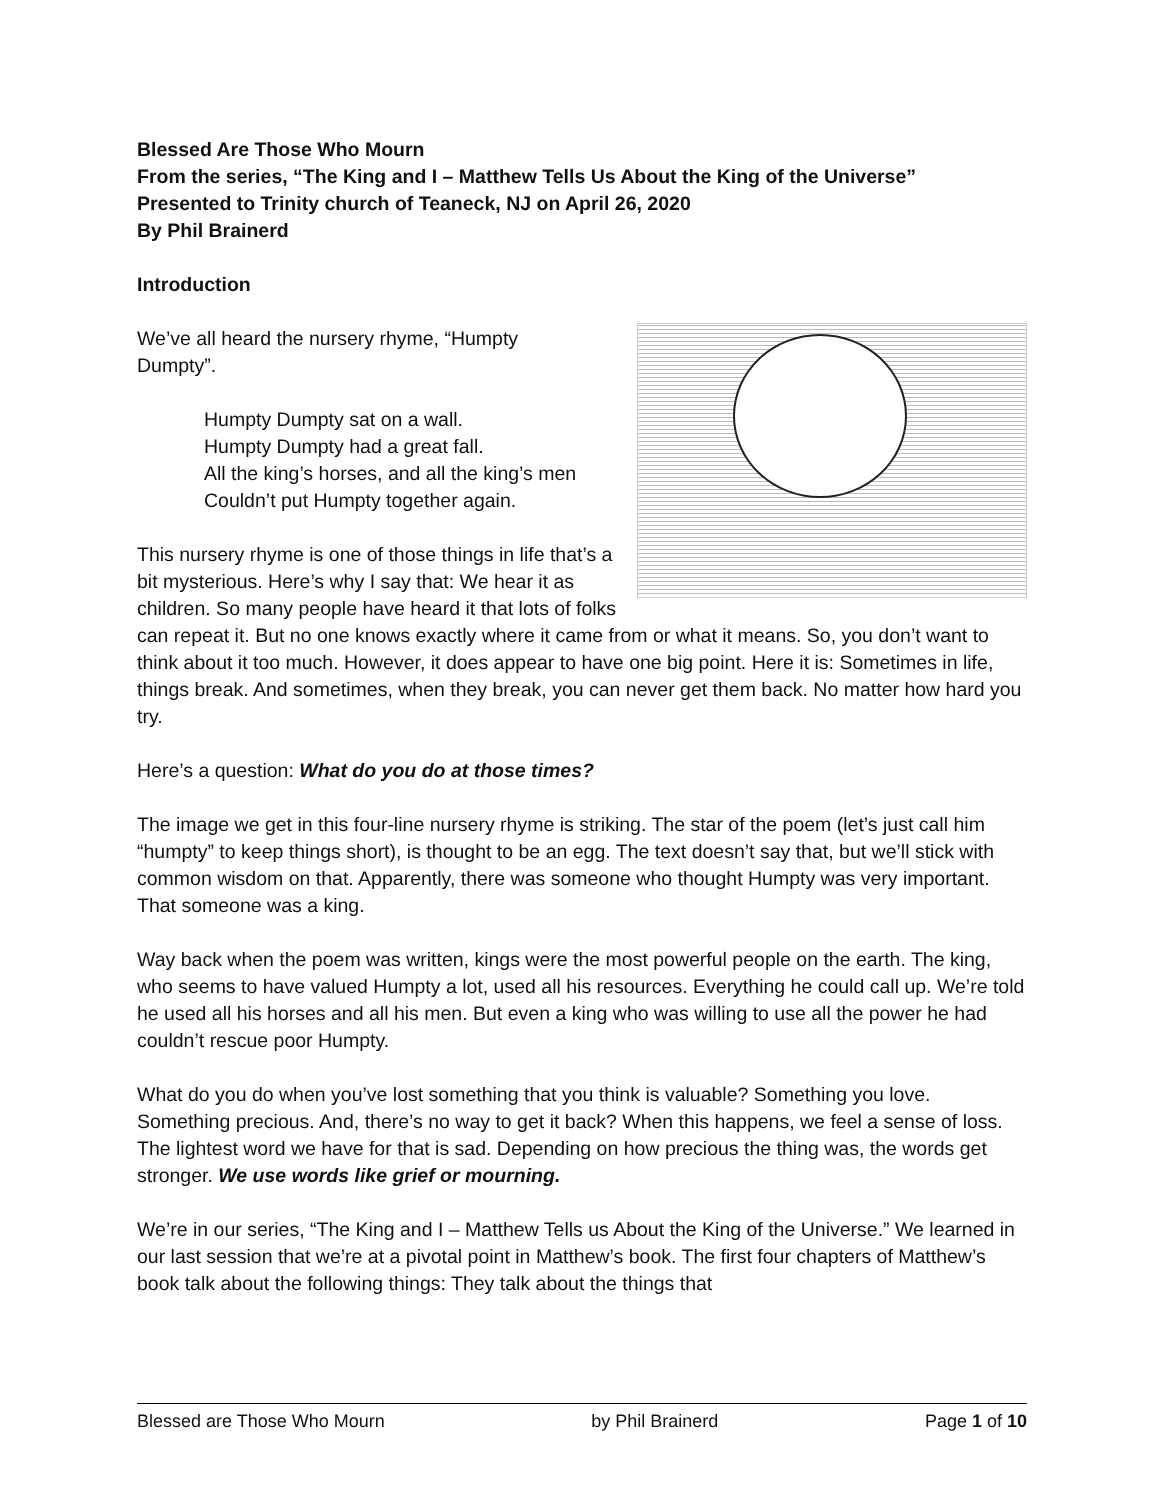Blessed Are Those Who Mourn
From the series, “The King and I – Matthew Tells Us About the King of the Universe”
Presented to Trinity church of Teaneck, NJ on April 26, 2020
By Phil Brainerd
Introduction
We’ve all heard the nursery rhyme, “Humpty
Dumpty”.
Humpty Dumpty sat on a wall.
Humpty Dumpty had a great fall.
All the king’s horses, and all the king’s men
Couldn’t put Humpty together again.
This nursery rhyme is one of those things in life that’s a bit mysterious. Here’s why I say that: We hear it as children. So many people have heard it that lots of folks can repeat it. But no one knows exactly where it came from or what it means. So, you don’t want to think about it too much. However, it does appear to have one big point. Here it is: Sometimes in life, things break. And sometimes, when they break, you can never get them back. No matter how hard you try.
Here’s a question: What do you do at those times?
The image we get in this four-line nursery rhyme is striking. The star of the poem (let’s just call him “humpty” to keep things short), is thought to be an egg. The text doesn’t say that, but we’ll stick with common wisdom on that. Apparently, there was someone who thought Humpty was very important. That someone was a king.
Way back when the poem was written, kings were the most powerful people on the earth. The king, who seems to have valued Humpty a lot, used all his resources. Everything he could call up. We’re told he used all his horses and all his men. But even a king who was willing to use all the power he had couldn’t rescue poor Humpty.
What do you do when you’ve lost something that you think is valuable? Something you love. Something precious. And, there’s no way to get it back? When this happens, we feel a sense of loss. The lightest word we have for that is sad. Depending on how precious the thing was, the words get stronger. We use words like grief or mourning.
We’re in our series, “The King and I – Matthew Tells us About the King of the Universe.” We learned in our last session that we’re at a pivotal point in Matthew’s book. The first four chapters of Matthew’s book talk about the following things: They talk about the things that
Blessed are Those Who Mourn by Phil Brainerd Page 1 of 10